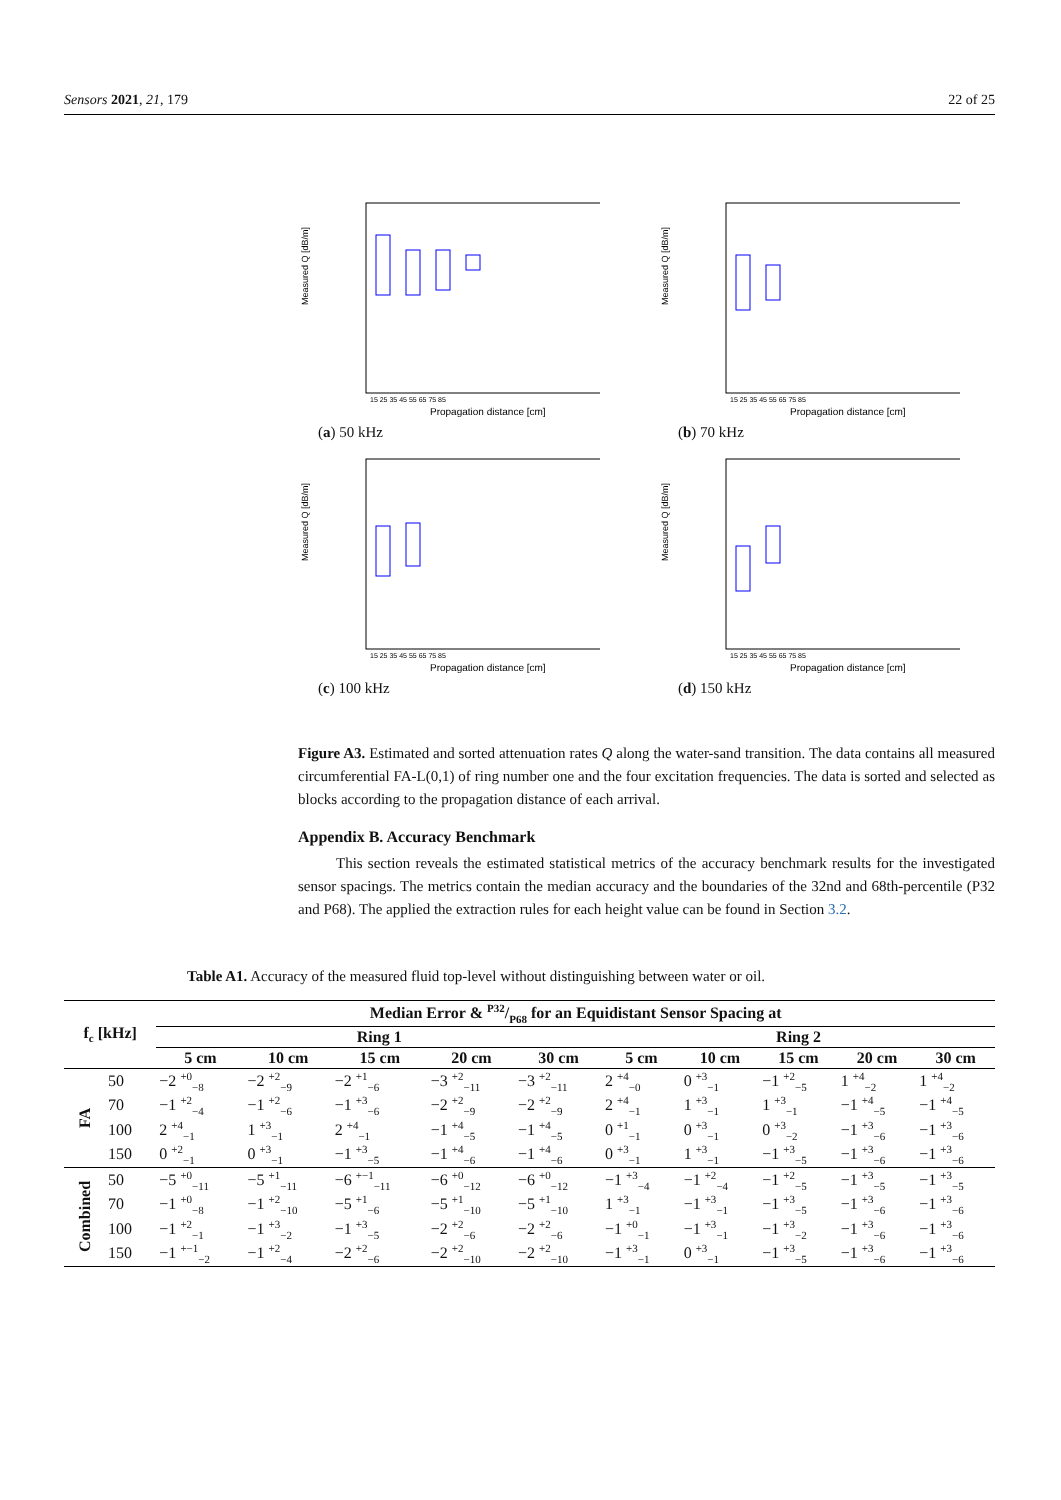Sensors 2021, 21, 179 22 of 25
Measured Q [dB/m]
Propagation distance [cm]
15 25 35 45 55 65 75 85
(a) 50 kHz
Measured Q [dB/m]
Propagation distance [cm]
15 25 35 45 55 65 75 85
(b) 70 kHz
Measured Q [dB/m]
Propagation distance [cm]
15 25 35 45 55 65 75 85
(c) 100 kHz
Measured Q [dB/m]
Propagation distance [cm]
15 25 35 45 55 65 75 85
(d) 150 kHz
Figure A3. Estimated and sorted attenuation rates Q along the water-sand transition. The data contains all measured circumferential FA-L(0,1) of ring number one and the four excitation frequencies. The data is sorted and selected as blocks according to the propagation distance of each arrival.
Appendix B. Accuracy Benchmark
This section reveals the estimated statistical metrics of the accuracy benchmark results for the investigated sensor spacings. The metrics contain the median accuracy and the boundaries of the 32nd and 68th-percentile (P32 and P68). The applied the extraction rules for each height value can be found in Section 3.2.
Table A1. Accuracy of the measured fluid top-level without distinguishing between water or oil.
| f<sub>c</sub> [kHz] | | Median Error & P32/P68 for an Equidistant Sensor Spacing at | | | | | | | | | |
| --- | --- | --- | --- | --- | --- | --- | --- | --- | --- | --- | --- |
| | | Ring 1 | | | | | Ring 2 | | | | |
| | | 5 cm | 10 cm | 15 cm | 20 cm | 30 cm | 5 cm | 10 cm | 15 cm | 20 cm | 30 cm |
| FA | 50 | −2 <sup>+0</sup><sub>−8</sub> | −2 <sup>+2</sup><sub>−9</sub> | −2 <sup>+1</sup><sub>−6</sub> | −3 <sup>+2</sup><sub>−11</sub> | −3 <sup>+2</sup><sub>−11</sub> | 2 <sup>+4</sup><sub>−0</sub> | 0 <sup>+3</sup><sub>−1</sub> | −1 <sup>+2</sup><sub>−5</sub> | 1 <sup>+4</sup><sub>−2</sub> | 1 <sup>+4</sup><sub>−2</sub> |
| | 70 | −1 <sup>+2</sup><sub>−4</sub> | −1 <sup>+2</sup><sub>−6</sub> | −1 <sup>+3</sup><sub>−6</sub> | −2 <sup>+2</sup><sub>−9</sub> | −2 <sup>+2</sup><sub>−9</sub> | 2 <sup>+4</sup><sub>−1</sub> | 1 <sup>+3</sup><sub>−1</sub> | 1 <sup>+3</sup><sub>−1</sub> | −1 <sup>+4</sup><sub>−5</sub> | −1 <sup>+4</sup><sub>−5</sub> |
| | 100 | 2 <sup>+4</sup><sub>−1</sub> | 1 <sup>+3</sup><sub>−1</sub> | 2 <sup>+4</sup><sub>−1</sub> | −1 <sup>+4</sup><sub>−5</sub> | −1 <sup>+4</sup><sub>−5</sub> | 0 <sup>+1</sup><sub>−1</sub> | 0 <sup>+3</sup><sub>−1</sub> | 0 <sup>+3</sup><sub>−2</sub> | −1 <sup>+3</sup><sub>−6</sub> | −1 <sup>+3</sup><sub>−6</sub> |
| | 150 | 0 <sup>+2</sup><sub>−1</sub> | 0 <sup>+3</sup><sub>−1</sub> | −1 <sup>+3</sup><sub>−5</sub> | −1 <sup>+4</sup><sub>−6</sub> | −1 <sup>+4</sup><sub>−6</sub> | 0 <sup>+3</sup><sub>−1</sub> | 1 <sup>+3</sup><sub>−1</sub> | −1 <sup>+3</sup><sub>−5</sub> | −1 <sup>+3</sup><sub>−6</sub> | −1 <sup>+3</sup><sub>−6</sub> |
| Combined | 50 | −5 <sup>+0</sup><sub>−11</sub> | −5 <sup>+1</sup><sub>−11</sub> | −6 <sup>+−1</sup><sub>−11</sub> | −6 <sup>+0</sup><sub>−12</sub> | −6 <sup>+0</sup><sub>−12</sub> | −1 <sup>+3</sup><sub>−4</sub> | −1 <sup>+2</sup><sub>−4</sub> | −1 <sup>+2</sup><sub>−5</sub> | −1 <sup>+3</sup><sub>−5</sub> | −1 <sup>+3</sup><sub>−5</sub> |
| | 70 | −1 <sup>+0</sup><sub>−8</sub> | −1 <sup>+2</sup><sub>−10</sub> | −5 <sup>+1</sup><sub>−6</sub> | −5 <sup>+1</sup><sub>−10</sub> | −5 <sup>+1</sup><sub>−10</sub> | 1 <sup>+3</sup><sub>−1</sub> | −1 <sup>+3</sup><sub>−1</sub> | −1 <sup>+3</sup><sub>−5</sub> | −1 <sup>+3</sup><sub>−6</sub> | −1 <sup>+3</sup><sub>−6</sub> |
| | 100 | −1 <sup>+2</sup><sub>−1</sub> | −1 <sup>+3</sup><sub>−2</sub> | −1 <sup>+3</sup><sub>−5</sub> | −2 <sup>+2</sup><sub>−6</sub> | −2 <sup>+2</sup><sub>−6</sub> | −1 <sup>+0</sup><sub>−1</sub> | −1 <sup>+3</sup><sub>−1</sub> | −1 <sup>+3</sup><sub>−2</sub> | −1 <sup>+3</sup><sub>−6</sub> | −1 <sup>+3</sup><sub>−6</sub> |
| | 150 | −1 <sup>+−1</sup><sub>−2</sub> | −1 <sup>+2</sup><sub>−4</sub> | −2 <sup>+2</sup><sub>−6</sub> | −2 <sup>+2</sup><sub>−10</sub> | −2 <sup>+2</sup><sub>−10</sub> | −1 <sup>+3</sup><sub>−1</sub> | 0 <sup>+3</sup><sub>−1</sub> | −1 <sup>+3</sup><sub>−5</sub> | −1 <sup>+3</sup><sub>−6</sub> | −1 <sup>+3</sup><sub>−6</sub> |